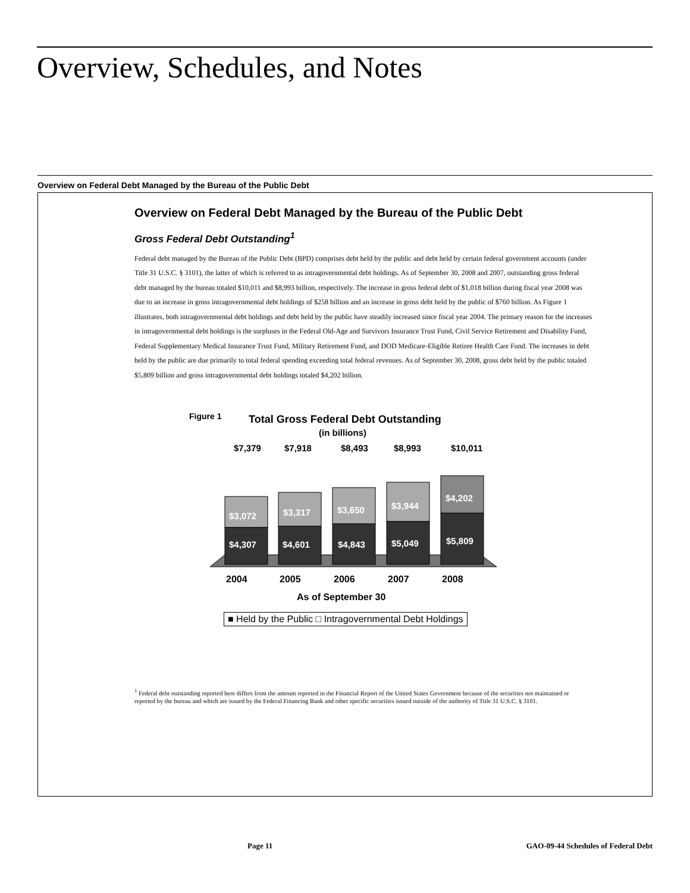Overview, Schedules, and Notes
Overview on Federal Debt Managed by the Bureau of the Public Debt
Overview on Federal Debt Managed by the Bureau of the Public Debt
Gross Federal Debt Outstanding<sup>1</sup>
Federal debt managed by the Bureau of the Public Debt (BPD) comprises debt held by the public and debt held by certain federal government accounts (under Title 31 U.S.C. § 3101), the latter of which is referred to as intragovernmental debt holdings. As of September 30, 2008 and 2007, outstanding gross federal debt managed by the bureau totaled $10,011 and $8,993 billion, respectively. The increase in gross federal debt of $1,018 billion during fiscal year 2008 was due to an increase in gross intragovernmental debt holdings of $258 billion and an increase in gross debt held by the public of $760 billion. As Figure 1 illustrates, both intragovernmental debt holdings and debt held by the public have steadily increased since fiscal year 2004. The primary reason for the increases in intragovernmental debt holdings is the surpluses in the Federal Old-Age and Survivors Insurance Trust Fund, Civil Service Retirement and Disability Fund, Federal Supplementary Medical Insurance Trust Fund, Military Retirement Fund, and DOD Medicare-Eligible Retiree Health Care Fund. The increases in debt held by the public are due primarily to total federal spending exceeding total federal revenues. As of September 30, 2008, gross debt held by the public totaled $5,809 billion and gross intragovernmental debt holdings totaled $4,202 billion.
Figure 1
Total Gross Federal Debt Outstanding
(in billions)
$7,379
$7,918
$8,493
$8,993
$10,011
$3,072
$3,317
$3,650
$3,944
$4,202
$4,307
$4,601
$4,843
$5,049
$5,809
2004
2005
2006
2007
2008
As of September 30
■ Held by the Public □ Intragovernmental Debt Holdings
<sup>1</sup> Federal debt outstanding reported here differs from the amount reported in the Financial Report of the United States Government because of the securities not maintained or reported by the bureau and which are issued by the Federal Financing Bank and other specific securities issued outside of the authority of Title 31 U.S.C. § 3101.
Page 11
GAO-09-44 Schedules of Federal Debt